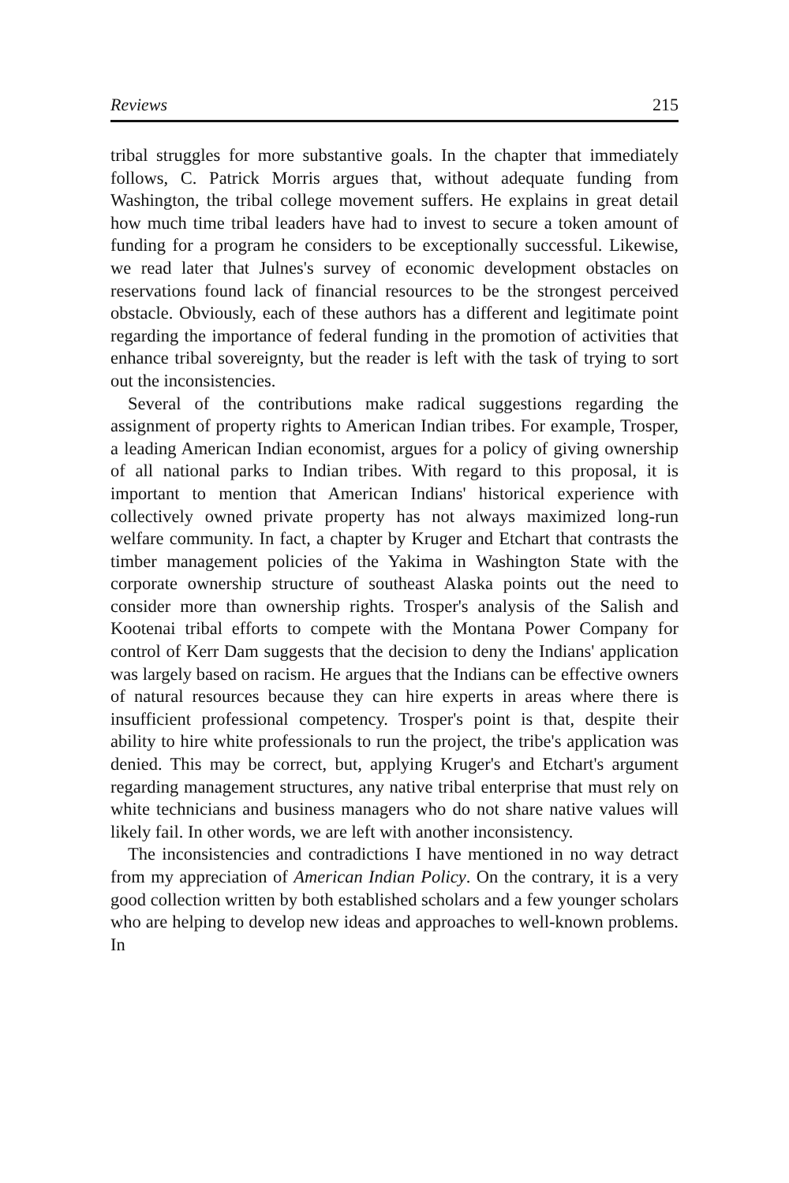Reviews 215
tribal struggles for more substantive goals. In the chapter that immediately follows, C. Patrick Morris argues that, without adequate funding from Washington, the tribal college movement suffers. He explains in great detail how much time tribal leaders have had to invest to secure a token amount of funding for a program he considers to be exceptionally successful. Likewise, we read later that Julnes's survey of economic development obstacles on reservations found lack of financial resources to be the strongest perceived obstacle. Obviously, each of these authors has a different and legitimate point regarding the importance of federal funding in the promotion of activities that enhance tribal sovereignty, but the reader is left with the task of trying to sort out the inconsistencies.
Several of the contributions make radical suggestions regarding the assignment of property rights to American Indian tribes. For example, Trosper, a leading American Indian economist, argues for a policy of giving ownership of all national parks to Indian tribes. With regard to this proposal, it is important to mention that American Indians' historical experience with collectively owned private property has not always maximized long-run welfare community. In fact, a chapter by Kruger and Etchart that contrasts the timber management policies of the Yakima in Washington State with the corporate ownership structure of southeast Alaska points out the need to consider more than ownership rights. Trosper's analysis of the Salish and Kootenai tribal efforts to compete with the Montana Power Company for control of Kerr Dam suggests that the decision to deny the Indians' application was largely based on racism. He argues that the Indians can be effective owners of natural resources because they can hire experts in areas where there is insufficient professional competency. Trosper's point is that, despite their ability to hire white professionals to run the project, the tribe's application was denied. This may be correct, but, applying Kruger's and Etchart's argument regarding management structures, any native tribal enterprise that must rely on white technicians and business managers who do not share native values will likely fail. In other words, we are left with another inconsistency.
The inconsistencies and contradictions I have mentioned in no way detract from my appreciation of American Indian Policy. On the contrary, it is a very good collection written by both established scholars and a few younger scholars who are helping to develop new ideas and approaches to well-known problems. In